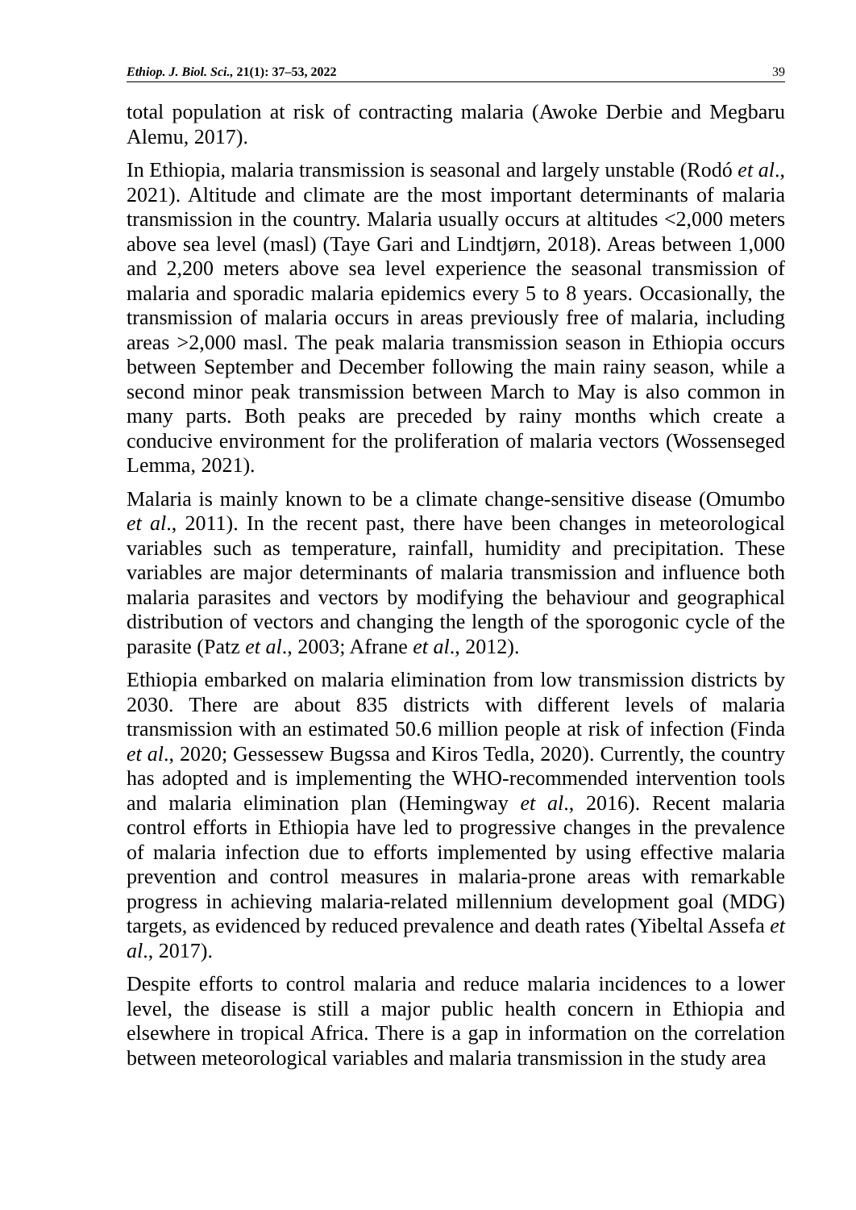Ethiop. J. Biol. Sci., 21(1): 37–53, 2022 39
total population at risk of contracting malaria (Awoke Derbie and Megbaru Alemu, 2017).
In Ethiopia, malaria transmission is seasonal and largely unstable (Rodó et al., 2021). Altitude and climate are the most important determinants of malaria transmission in the country. Malaria usually occurs at altitudes <2,000 meters above sea level (masl) (Taye Gari and Lindtjørn, 2018). Areas between 1,000 and 2,200 meters above sea level experience the seasonal transmission of malaria and sporadic malaria epidemics every 5 to 8 years. Occasionally, the transmission of malaria occurs in areas previously free of malaria, including areas >2,000 masl. The peak malaria transmission season in Ethiopia occurs between September and December following the main rainy season, while a second minor peak transmission between March to May is also common in many parts. Both peaks are preceded by rainy months which create a conducive environment for the proliferation of malaria vectors (Wossenseged Lemma, 2021).
Malaria is mainly known to be a climate change-sensitive disease (Omumbo et al., 2011). In the recent past, there have been changes in meteorological variables such as temperature, rainfall, humidity and precipitation. These variables are major determinants of malaria transmission and influence both malaria parasites and vectors by modifying the behaviour and geographical distribution of vectors and changing the length of the sporogonic cycle of the parasite (Patz et al., 2003; Afrane et al., 2012).
Ethiopia embarked on malaria elimination from low transmission districts by 2030. There are about 835 districts with different levels of malaria transmission with an estimated 50.6 million people at risk of infection (Finda et al., 2020; Gessessew Bugssa and Kiros Tedla, 2020). Currently, the country has adopted and is implementing the WHO-recommended intervention tools and malaria elimination plan (Hemingway et al., 2016). Recent malaria control efforts in Ethiopia have led to progressive changes in the prevalence of malaria infection due to efforts implemented by using effective malaria prevention and control measures in malaria-prone areas with remarkable progress in achieving malaria-related millennium development goal (MDG) targets, as evidenced by reduced prevalence and death rates (Yibeltal Assefa et al., 2017).
Despite efforts to control malaria and reduce malaria incidences to a lower level, the disease is still a major public health concern in Ethiopia and elsewhere in tropical Africa. There is a gap in information on the correlation between meteorological variables and malaria transmission in the study area